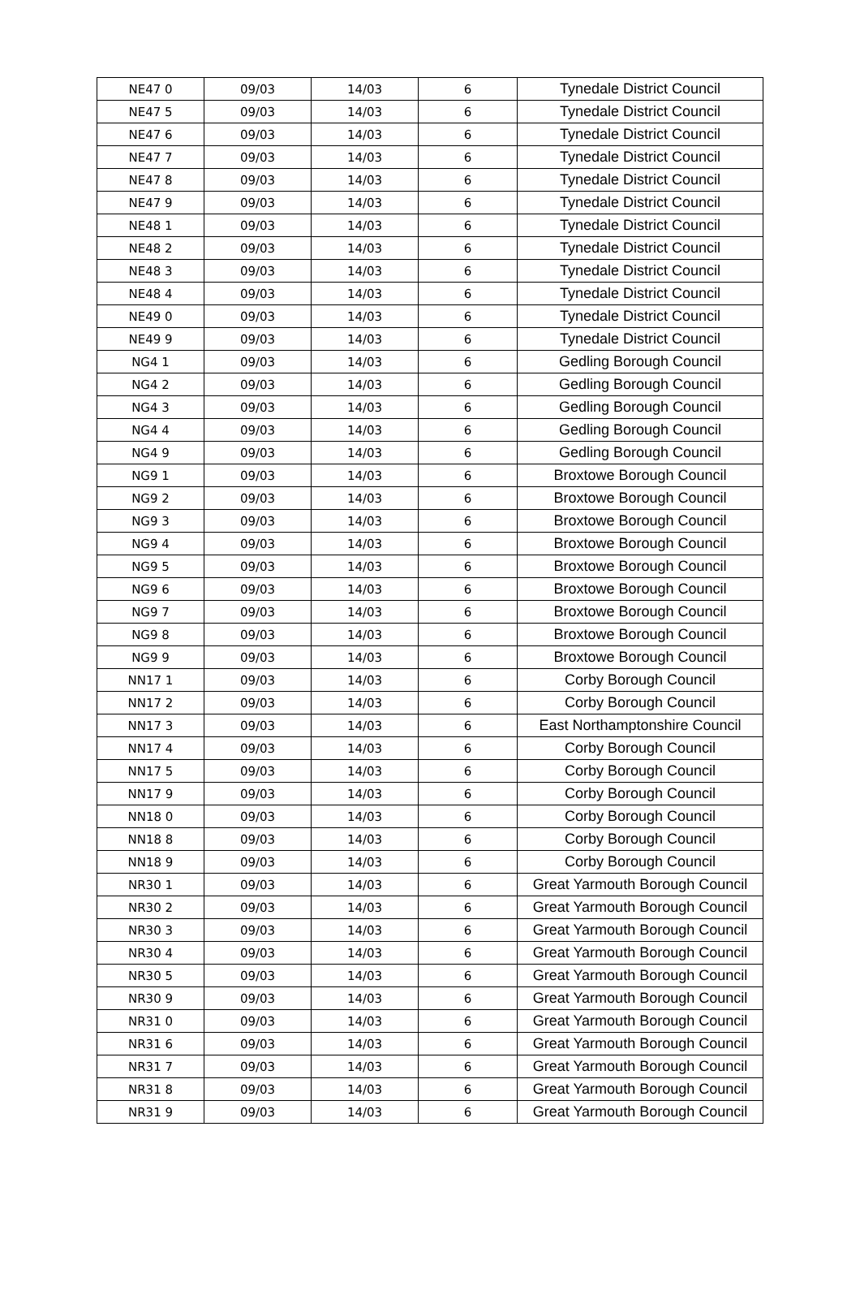| NE47 0 | 09/03 | 14/03 | 6 | Tynedale District Council |
| NE47 5 | 09/03 | 14/03 | 6 | Tynedale District Council |
| NE47 6 | 09/03 | 14/03 | 6 | Tynedale District Council |
| NE47 7 | 09/03 | 14/03 | 6 | Tynedale District Council |
| NE47 8 | 09/03 | 14/03 | 6 | Tynedale District Council |
| NE47 9 | 09/03 | 14/03 | 6 | Tynedale District Council |
| NE48 1 | 09/03 | 14/03 | 6 | Tynedale District Council |
| NE48 2 | 09/03 | 14/03 | 6 | Tynedale District Council |
| NE48 3 | 09/03 | 14/03 | 6 | Tynedale District Council |
| NE48 4 | 09/03 | 14/03 | 6 | Tynedale District Council |
| NE49 0 | 09/03 | 14/03 | 6 | Tynedale District Council |
| NE49 9 | 09/03 | 14/03 | 6 | Tynedale District Council |
| NG4 1 | 09/03 | 14/03 | 6 | Gedling Borough Council |
| NG4 2 | 09/03 | 14/03 | 6 | Gedling Borough Council |
| NG4 3 | 09/03 | 14/03 | 6 | Gedling Borough Council |
| NG4 4 | 09/03 | 14/03 | 6 | Gedling Borough Council |
| NG4 9 | 09/03 | 14/03 | 6 | Gedling Borough Council |
| NG9 1 | 09/03 | 14/03 | 6 | Broxtowe Borough Council |
| NG9 2 | 09/03 | 14/03 | 6 | Broxtowe Borough Council |
| NG9 3 | 09/03 | 14/03 | 6 | Broxtowe Borough Council |
| NG9 4 | 09/03 | 14/03 | 6 | Broxtowe Borough Council |
| NG9 5 | 09/03 | 14/03 | 6 | Broxtowe Borough Council |
| NG9 6 | 09/03 | 14/03 | 6 | Broxtowe Borough Council |
| NG9 7 | 09/03 | 14/03 | 6 | Broxtowe Borough Council |
| NG9 8 | 09/03 | 14/03 | 6 | Broxtowe Borough Council |
| NG9 9 | 09/03 | 14/03 | 6 | Broxtowe Borough Council |
| NN17 1 | 09/03 | 14/03 | 6 | Corby Borough Council |
| NN17 2 | 09/03 | 14/03 | 6 | Corby Borough Council |
| NN17 3 | 09/03 | 14/03 | 6 | East Northamptonshire Council |
| NN17 4 | 09/03 | 14/03 | 6 | Corby Borough Council |
| NN17 5 | 09/03 | 14/03 | 6 | Corby Borough Council |
| NN17 9 | 09/03 | 14/03 | 6 | Corby Borough Council |
| NN18 0 | 09/03 | 14/03 | 6 | Corby Borough Council |
| NN18 8 | 09/03 | 14/03 | 6 | Corby Borough Council |
| NN18 9 | 09/03 | 14/03 | 6 | Corby Borough Council |
| NR30 1 | 09/03 | 14/03 | 6 | Great Yarmouth Borough Council |
| NR30 2 | 09/03 | 14/03 | 6 | Great Yarmouth Borough Council |
| NR30 3 | 09/03 | 14/03 | 6 | Great Yarmouth Borough Council |
| NR30 4 | 09/03 | 14/03 | 6 | Great Yarmouth Borough Council |
| NR30 5 | 09/03 | 14/03 | 6 | Great Yarmouth Borough Council |
| NR30 9 | 09/03 | 14/03 | 6 | Great Yarmouth Borough Council |
| NR31 0 | 09/03 | 14/03 | 6 | Great Yarmouth Borough Council |
| NR31 6 | 09/03 | 14/03 | 6 | Great Yarmouth Borough Council |
| NR31 7 | 09/03 | 14/03 | 6 | Great Yarmouth Borough Council |
| NR31 8 | 09/03 | 14/03 | 6 | Great Yarmouth Borough Council |
| NR31 9 | 09/03 | 14/03 | 6 | Great Yarmouth Borough Council |